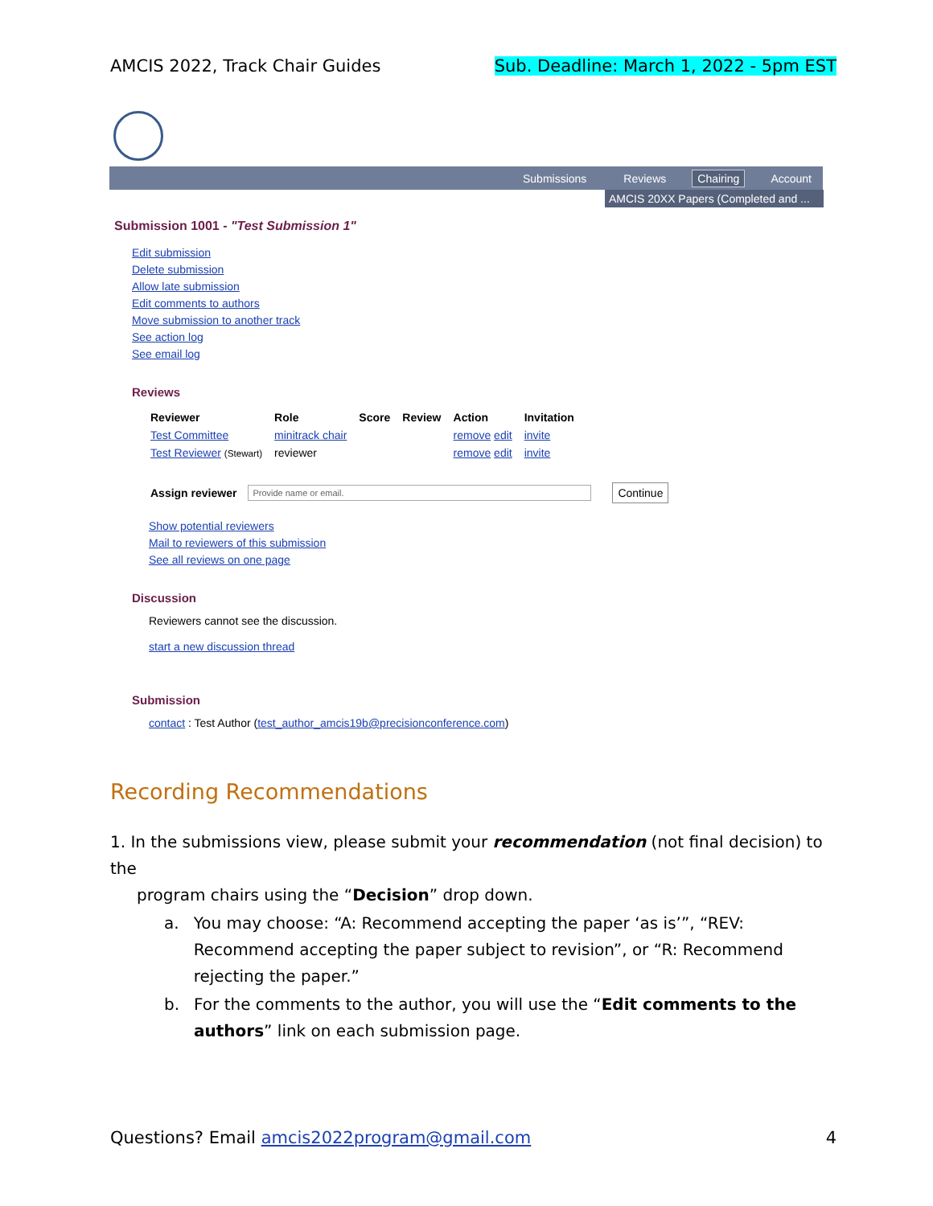AMCIS 2022, Track Chair Guides Sub. Deadline: March 1, 2022 - 5pm EST
Submissions Reviews Chairing Account
AMCIS 20XX Papers (Completed and ...
Submission 1001 - "Test Submission 1"
Edit submission
Delete submission
Allow late submission
Edit comments to authors
Move submission to another track
See action log
See email log
Reviews
| Reviewer | Role | Score | Review | Action | Invitation |
| --- | --- | --- | --- | --- | --- |
| Test Committee | minitrack chair | | | remove edit | invite |
| Test Reviewer (Stewart) | reviewer | | | remove edit | invite |
Assign reviewer Provide name or email. Continue
Show potential reviewers
Mail to reviewers of this submission
See all reviews on one page
Discussion
Reviewers cannot see the discussion.
start a new discussion thread
Submission
contact : Test Author (test_author_amcis19b@precisionconference.com)
Recording Recommendations
1. In the submissions view, please submit your recommendation (not final decision) to the
program chairs using the “Decision” drop down.
a. You may choose: “A: Recommend accepting the paper ‘as is’”, “REV: Recommend accepting the paper subject to revision”, or “R: Recommend rejecting the paper.”
b. For the comments to the author, you will use the “Edit comments to the authors” link on each submission page.
Questions? Email amcis2022program@gmail.com 4